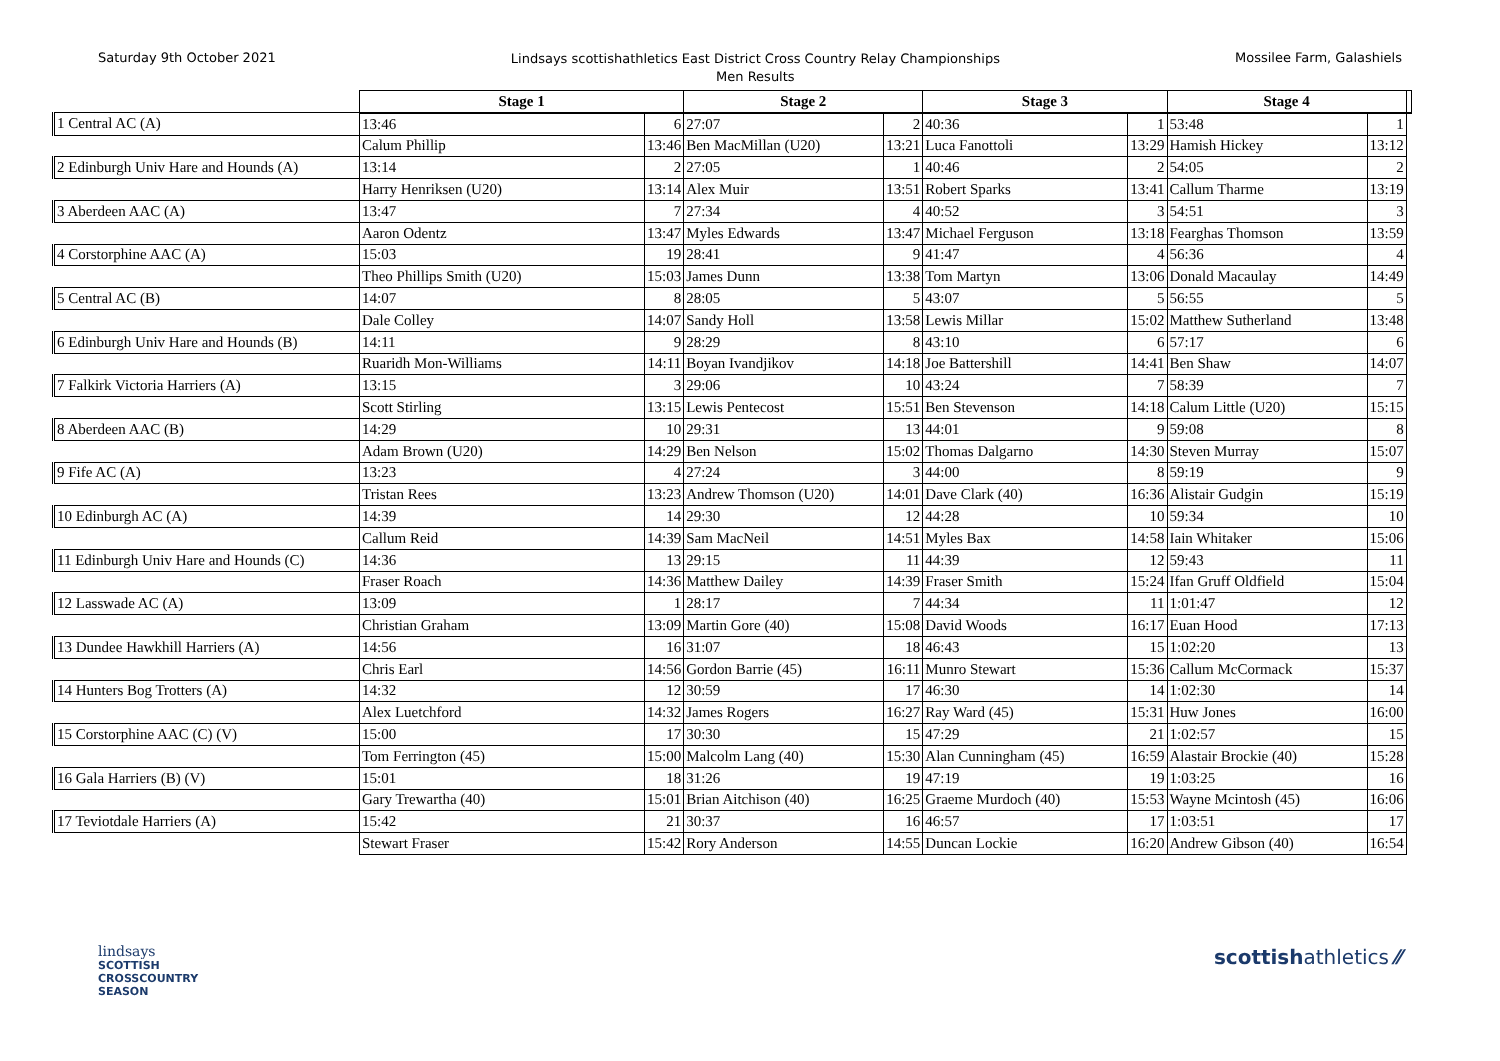Saturday 9th October 2021
Lindsays scottishathletics East District Cross Country Relay Championships
Men Results
Mossilee Farm, Galashiels
| | Stage 1 | | Stage 2 | | Stage 3 | | Stage 4 | | |
| --- | --- | --- | --- | --- | --- | --- | --- | --- | --- |
| 1 Central AC (A) | 13:46 | 6 | 27:07 | 2 | 40:36 | 1 | 53:48 | 1 | |
| | Calum Phillip | 13:46 | Ben MacMillan (U20) | 13:21 | Luca Fanottoli | 13:29 | Hamish Hickey | 13:12 | |
| 2 Edinburgh Univ Hare and Hounds (A) | 13:14 | 2 | 27:05 | 1 | 40:46 | 2 | 54:05 | 2 | |
| | Harry Henriksen (U20) | 13:14 | Alex Muir | 13:51 | Robert Sparks | 13:41 | Callum Tharme | 13:19 | |
| 3 Aberdeen AAC (A) | 13:47 | 7 | 27:34 | 4 | 40:52 | 3 | 54:51 | 3 | |
| | Aaron Odentz | 13:47 | Myles Edwards | 13:47 | Michael Ferguson | 13:18 | Fearghas Thomson | 13:59 | |
| 4 Corstorphine AAC (A) | 15:03 | 19 | 28:41 | 9 | 41:47 | 4 | 56:36 | 4 | |
| | Theo Phillips Smith (U20) | 15:03 | James Dunn | 13:38 | Tom Martyn | 13:06 | Donald Macaulay | 14:49 | |
| 5 Central AC (B) | 14:07 | 8 | 28:05 | 5 | 43:07 | 5 | 56:55 | 5 | |
| | Dale Colley | 14:07 | Sandy Holl | 13:58 | Lewis Millar | 15:02 | Matthew Sutherland | 13:48 | |
| 6 Edinburgh Univ Hare and Hounds (B) | 14:11 | 9 | 28:29 | 8 | 43:10 | 6 | 57:17 | 6 | |
| | Ruaridh Mon-Williams | 14:11 | Boyan Ivandjikov | 14:18 | Joe Battershill | 14:41 | Ben Shaw | 14:07 | |
| 7 Falkirk Victoria Harriers (A) | 13:15 | 3 | 29:06 | 10 | 43:24 | 7 | 58:39 | 7 | |
| | Scott Stirling | 13:15 | Lewis Pentecost | 15:51 | Ben Stevenson | 14:18 | Calum Little (U20) | 15:15 | |
| 8 Aberdeen AAC (B) | 14:29 | 10 | 29:31 | 13 | 44:01 | 9 | 59:08 | 8 | |
| | Adam Brown (U20) | 14:29 | Ben Nelson | 15:02 | Thomas Dalgarno | 14:30 | Steven Murray | 15:07 | |
| 9 Fife AC (A) | 13:23 | 4 | 27:24 | 3 | 44:00 | 8 | 59:19 | 9 | |
| | Tristan Rees | 13:23 | Andrew Thomson (U20) | 14:01 | Dave Clark (40) | 16:36 | Alistair Gudgin | 15:19 | |
| 10 Edinburgh AC (A) | 14:39 | 14 | 29:30 | 12 | 44:28 | 10 | 59:34 | 10 | |
| | Callum Reid | 14:39 | Sam MacNeil | 14:51 | Myles Bax | 14:58 | Iain Whitaker | 15:06 | |
| 11 Edinburgh Univ Hare and Hounds (C) | 14:36 | 13 | 29:15 | 11 | 44:39 | 12 | 59:43 | 11 | |
| | Fraser Roach | 14:36 | Matthew Dailey | 14:39 | Fraser Smith | 15:24 | Ifan Gruff Oldfield | 15:04 | |
| 12 Lasswade AC (A) | 13:09 | 1 | 28:17 | 7 | 44:34 | 11 | 1:01:47 | 12 | |
| | Christian Graham | 13:09 | Martin Gore (40) | 15:08 | David Woods | 16:17 | Euan Hood | 17:13 | |
| 13 Dundee Hawkhill Harriers (A) | 14:56 | 16 | 31:07 | 18 | 46:43 | 15 | 1:02:20 | 13 | |
| | Chris Earl | 14:56 | Gordon Barrie (45) | 16:11 | Munro Stewart | 15:36 | Callum McCormack | 15:37 | |
| 14 Hunters Bog Trotters (A) | 14:32 | 12 | 30:59 | 17 | 46:30 | 14 | 1:02:30 | 14 | |
| | Alex Luetchford | 14:32 | James Rogers | 16:27 | Ray Ward (45) | 15:31 | Huw Jones | 16:00 | |
| 15 Corstorphine AAC (C) (V) | 15:00 | 17 | 30:30 | 15 | 47:29 | 21 | 1:02:57 | 15 | |
| | Tom Ferrington (45) | 15:00 | Malcolm Lang (40) | 15:30 | Alan Cunningham (45) | 16:59 | Alastair Brockie (40) | 15:28 | |
| 16 Gala Harriers (B) (V) | 15:01 | 18 | 31:26 | 19 | 47:19 | 19 | 1:03:25 | 16 | |
| | Gary Trewartha (40) | 15:01 | Brian Aitchison (40) | 16:25 | Graeme Murdoch (40) | 15:53 | Wayne Mcintosh (45) | 16:06 | |
| 17 Teviotdale Harriers (A) | 15:42 | 21 | 30:37 | 16 | 46:57 | 17 | 1:03:51 | 17 | |
| | Stewart Fraser | 15:42 | Rory Anderson | 14:55 | Duncan Lockie | 16:20 | Andrew Gibson (40) | 16:54 | |
lindsays
SCOTTISH
CROSSCOUNTRY
SEASON
scottishathletics ⁄⁄